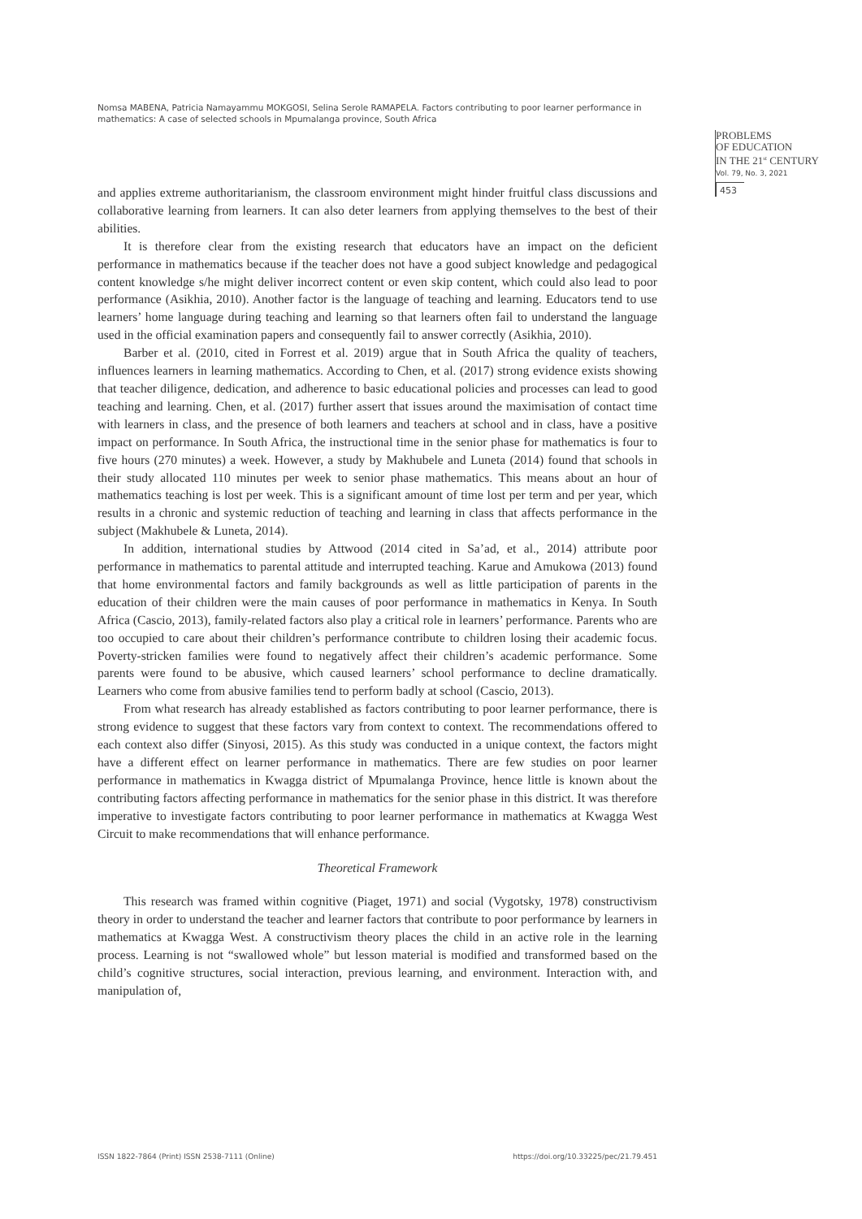Nomsa MABENA, Patricia Namayammu MOKGOSI, Selina Serole RAMAPELA. Factors contributing to poor learner performance in mathematics: A case of selected schools in Mpumalanga province, South Africa
PROBLEMS
OF EDUCATION
IN THE 21<sup>st</sup> CENTURY
Vol. 79, No. 3, 2021
453
and applies extreme authoritarianism, the classroom environment might hinder fruitful class discussions and collaborative learning from learners. It can also deter learners from applying themselves to the best of their abilities.
It is therefore clear from the existing research that educators have an impact on the deficient performance in mathematics because if the teacher does not have a good subject knowledge and pedagogical content knowledge s/he might deliver incorrect content or even skip content, which could also lead to poor performance (Asikhia, 2010). Another factor is the language of teaching and learning. Educators tend to use learners’ home language during teaching and learning so that learners often fail to understand the language used in the official examination papers and consequently fail to answer correctly (Asikhia, 2010).
Barber et al. (2010, cited in Forrest et al. 2019) argue that in South Africa the quality of teachers, influences learners in learning mathematics. According to Chen, et al. (2017) strong evidence exists showing that teacher diligence, dedication, and adherence to basic educational policies and processes can lead to good teaching and learning. Chen, et al. (2017) further assert that issues around the maximisation of contact time with learners in class, and the presence of both learners and teachers at school and in class, have a positive impact on performance. In South Africa, the instructional time in the senior phase for mathematics is four to five hours (270 minutes) a week. However, a study by Makhubele and Luneta (2014) found that schools in their study allocated 110 minutes per week to senior phase mathematics. This means about an hour of mathematics teaching is lost per week. This is a significant amount of time lost per term and per year, which results in a chronic and systemic reduction of teaching and learning in class that affects performance in the subject (Makhubele & Luneta, 2014).
In addition, international studies by Attwood (2014 cited in Sa’ad, et al., 2014) attribute poor performance in mathematics to parental attitude and interrupted teaching. Karue and Amukowa (2013) found that home environmental factors and family backgrounds as well as little participation of parents in the education of their children were the main causes of poor performance in mathematics in Kenya. In South Africa (Cascio, 2013), family-related factors also play a critical role in learners’ performance. Parents who are too occupied to care about their children’s performance contribute to children losing their academic focus. Poverty-stricken families were found to negatively affect their children’s academic performance. Some parents were found to be abusive, which caused learners’ school performance to decline dramatically. Learners who come from abusive families tend to perform badly at school (Cascio, 2013).
From what research has already established as factors contributing to poor learner performance, there is strong evidence to suggest that these factors vary from context to context. The recommendations offered to each context also differ (Sinyosi, 2015). As this study was conducted in a unique context, the factors might have a different effect on learner performance in mathematics. There are few studies on poor learner performance in mathematics in Kwagga district of Mpumalanga Province, hence little is known about the contributing factors affecting performance in mathematics for the senior phase in this district. It was therefore imperative to investigate factors contributing to poor learner performance in mathematics at Kwagga West Circuit to make recommendations that will enhance performance.
Theoretical Framework
This research was framed within cognitive (Piaget, 1971) and social (Vygotsky, 1978) constructivism theory in order to understand the teacher and learner factors that contribute to poor performance by learners in mathematics at Kwagga West. A constructivism theory places the child in an active role in the learning process. Learning is not “swallowed whole” but lesson material is modified and transformed based on the child’s cognitive structures, social interaction, previous learning, and environment. Interaction with, and manipulation of,
ISSN 1822-7864 (Print) ISSN 2538-7111 (Online) https://doi.org/10.33225/pec/21.79.451